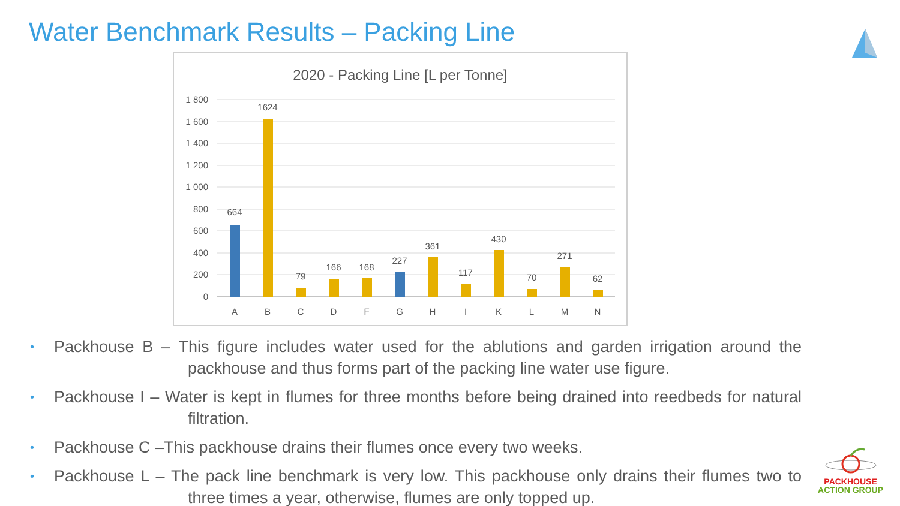Water Benchmark Results – Packing Line
2020 - Packing Line [L per Tonne]
1 800
1 600
1 400
1 200
1 000
800
600
400
200
0
664
1624
79
166
168
227
361
117
430
70
271
62
A
B
C
D
F
G
H
I
K
L
M
N
• Packhouse B – This figure includes water used for the ablutions and garden irrigation around the packhouse and thus forms part of the packing line water use figure.
• Packhouse I – Water is kept in flumes for three months before being drained into reedbeds for natural filtration.
• Packhouse C –This packhouse drains their flumes once every two weeks.
• Packhouse L – The pack line benchmark is very low. This packhouse only drains their flumes two to three times a year, otherwise, flumes are only topped up.
PACKHOUSE
ACTION GROUP